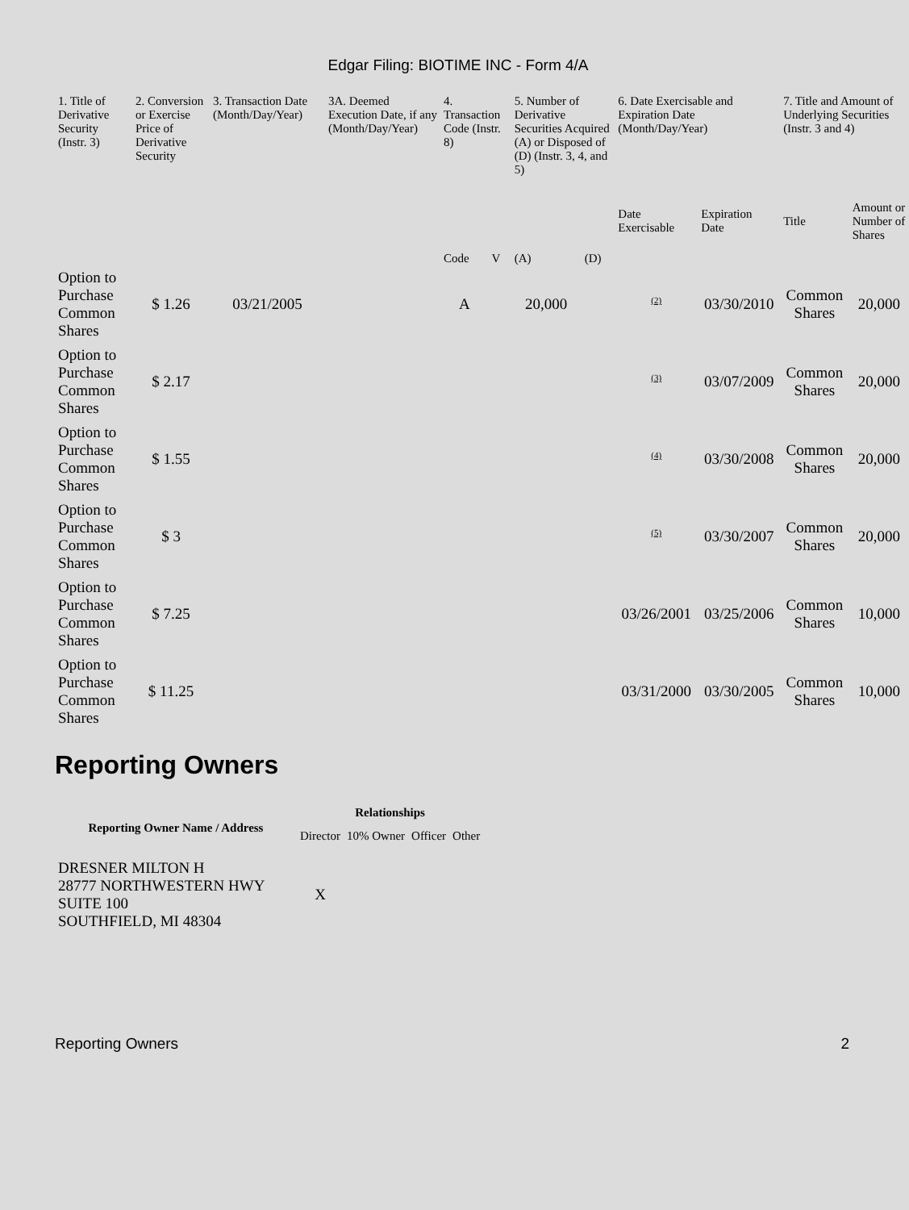Edgar Filing: BIOTIME INC - Form 4/A
| 1. Title of Derivative Security (Instr. 3) | 2. Conversion or Exercise Price of Derivative Security | 3. Transaction Date (Month/Day/Year) | 3A. Deemed Execution Date, if any (Month/Day/Year) | 4. Transaction Code (Instr. 8) | | 5. Number of Derivative Securities Acquired (A) or Disposed of (D) (Instr. 3, 4, and 5) | | 6. Date Exercisable and Expiration Date (Month/Day/Year) | | 7. Title and Amount of Underlying Securities (Instr. 3 and 4) | |
| --- | --- | --- | --- | --- | --- | --- | --- | --- | --- | --- | --- |
| | | | | Code | V | (A) | (D) | Date Exercisable | Expiration Date | Title | Amount or Number of Shares |
| Option to Purchase Common Shares | $ 1.26 | 03/21/2005 | | A | | 20,000 | | <sup>(2)</sup> | 03/30/2010 | Common Shares | 20,000 |
| Option to Purchase Common Shares | $ 2.17 | | | | | | | <sup>(3)</sup> | 03/07/2009 | Common Shares | 20,000 |
| Option to Purchase Common Shares | $ 1.55 | | | | | | | <sup>(4)</sup> | 03/30/2008 | Common Shares | 20,000 |
| Option to Purchase Common Shares | $ 3 | | | | | | | <sup>(5)</sup> | 03/30/2007 | Common Shares | 20,000 |
| Option to Purchase Common Shares | $ 7.25 | | | | | | | 03/26/2001 | 03/25/2006 | Common Shares | 10,000 |
| Option to Purchase Common Shares | $ 11.25 | | | | | | | 03/31/2000 | 03/30/2005 | Common Shares | 10,000 |
Reporting Owners
| Reporting Owner Name / Address | Relationships | | | |
| --- | --- | --- | --- | --- |
| | Director | 10% Owner | Officer | Other |
| DRESNER MILTON H 28777 NORTHWESTERN HWY SUITE 100 SOUTHFIELD, MI 48304 | X | | | |
Reporting Owners 2